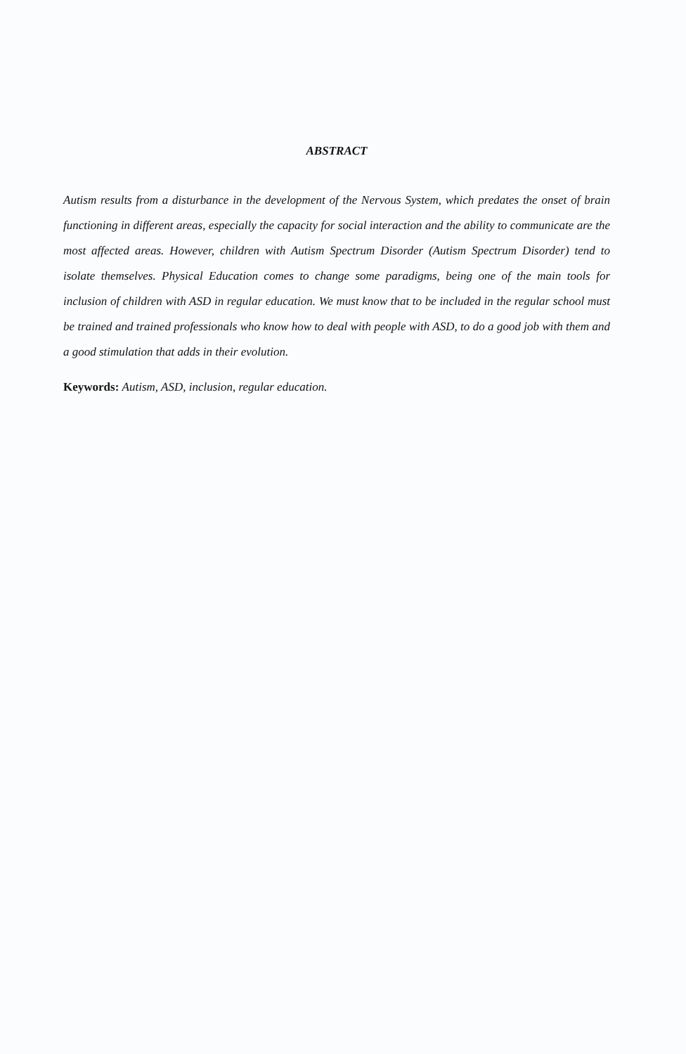ABSTRACT
Autism results from a disturbance in the development of the Nervous System, which predates the onset of brain functioning in different areas, especially the capacity for social interaction and the ability to communicate are the most affected areas. However, children with Autism Spectrum Disorder (Autism Spectrum Disorder) tend to isolate themselves. Physical Education comes to change some paradigms, being one of the main tools for inclusion of children with ASD in regular education. We must know that to be included in the regular school must be trained and trained professionals who know how to deal with people with ASD, to do a good job with them and a good stimulation that adds in their evolution.
Keywords: Autism, ASD, inclusion, regular education.